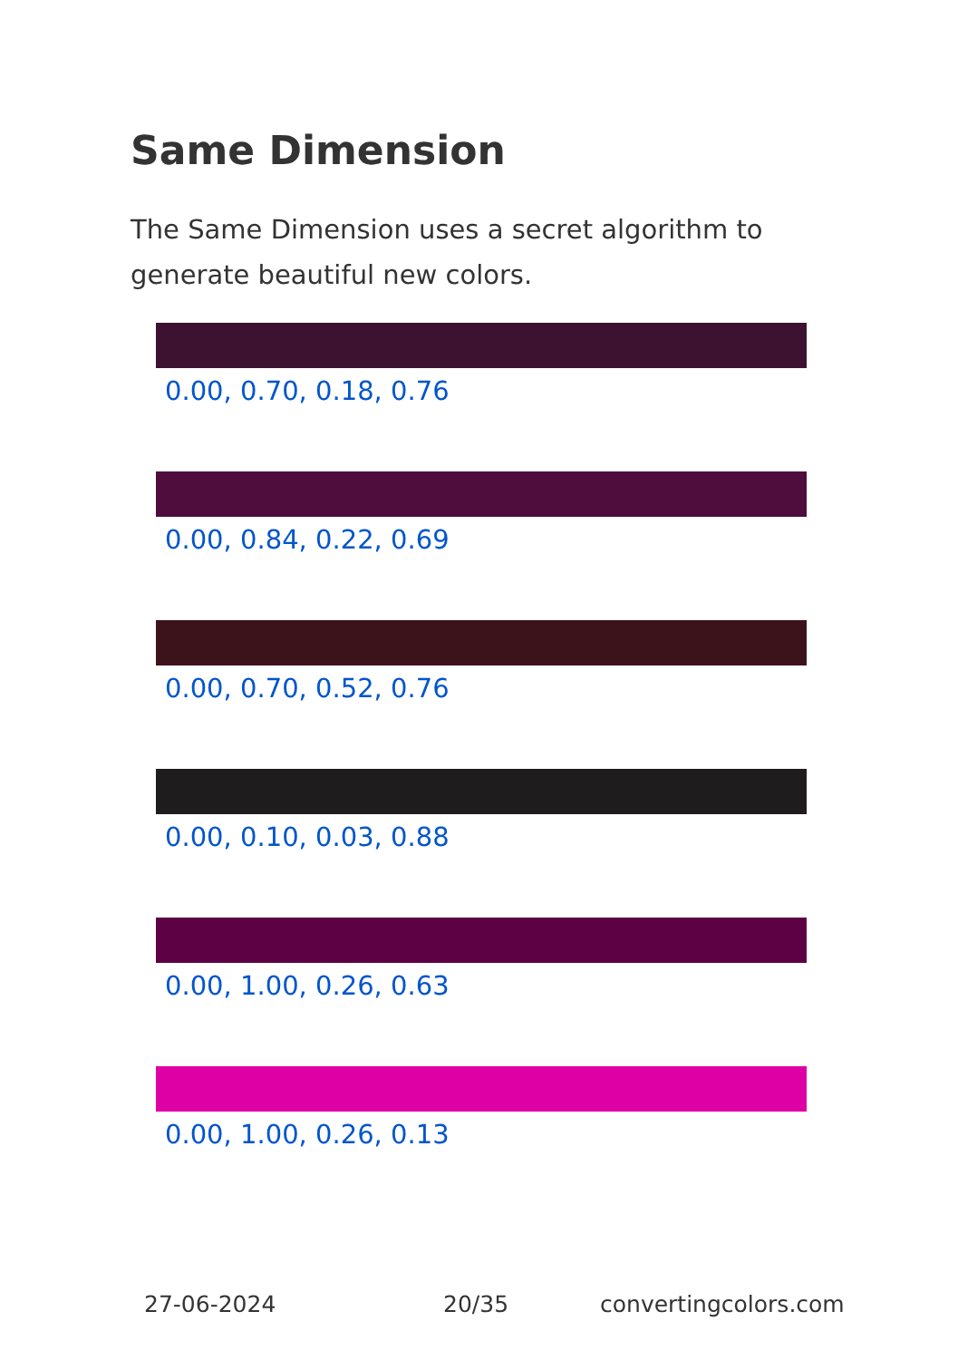Same Dimension
The Same Dimension uses a secret algorithm to generate beautiful new colors.
0.00, 0.70, 0.18, 0.76
0.00, 0.84, 0.22, 0.69
0.00, 0.70, 0.52, 0.76
0.00, 0.10, 0.03, 0.88
0.00, 1.00, 0.26, 0.63
0.00, 1.00, 0.26, 0.13
27-06-2024 20/35 convertingcolors.com